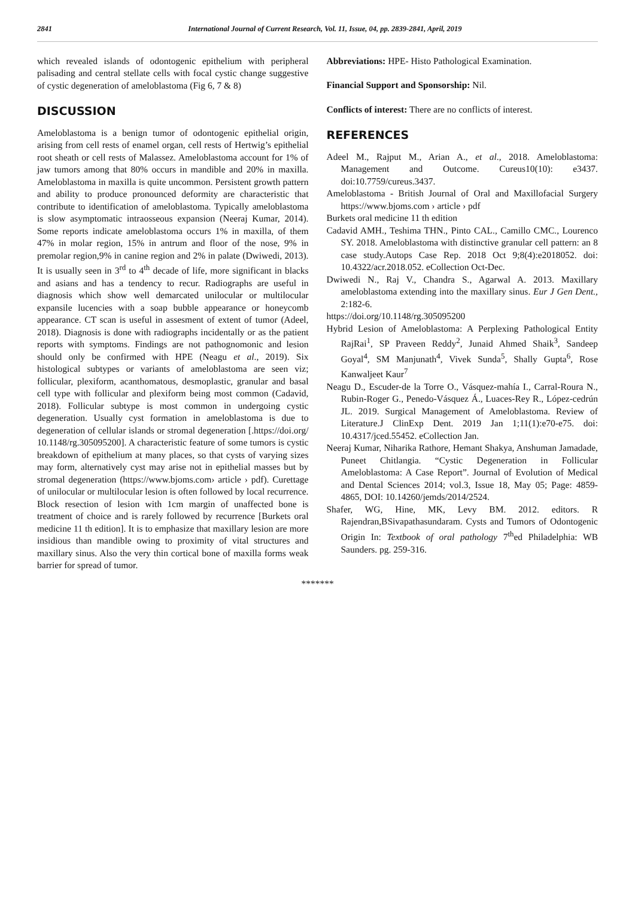2841 International Journal of Current Research, Vol. 11, Issue, 04, pp. 2839-2841, April, 2019
which revealed islands of odontogenic epithelium with peripheral palisading and central stellate cells with focal cystic change suggestive of cystic degeneration of ameloblastoma (Fig 6, 7 & 8)
DISCUSSION
Ameloblastoma is a benign tumor of odontogenic epithelial origin, arising from cell rests of enamel organ, cell rests of Hertwig’s epithelial root sheath or cell rests of Malassez. Ameloblastoma account for 1% of jaw tumors among that 80% occurs in mandible and 20% in maxilla. Ameloblastoma in maxilla is quite uncommon. Persistent growth pattern and ability to produce pronounced deformity are characteristic that contribute to identification of ameloblastoma. Typically ameloblastoma is slow asymptomatic intraosseous expansion (Neeraj Kumar, 2014). Some reports indicate ameloblastoma occurs 1% in maxilla, of them 47% in molar region, 15% in antrum and floor of the nose, 9% in premolar region,9% in canine region and 2% in palate (Dwiwedi, 2013). It is usually seen in 3<sup>rd</sup> to 4<sup>th</sup> decade of life, more significant in blacks and asians and has a tendency to recur. Radiographs are useful in diagnosis which show well demarcated unilocular or multilocular expansile lucencies with a soap bubble appearance or honeycomb appearance. CT scan is useful in assesment of extent of tumor (Adeel, 2018). Diagnosis is done with radiographs incidentally or as the patient reports with symptoms. Findings are not pathognomonic and lesion should only be confirmed with HPE (Neagu et al., 2019). Six histological subtypes or variants of ameloblastoma are seen viz; follicular, plexiform, acanthomatous, desmoplastic, granular and basal cell type with follicular and plexiform being most common (Cadavid, 2018). Follicular subtype is most common in undergoing cystic degeneration. Usually cyst formation in ameloblastoma is due to degeneration of cellular islands or stromal degeneration [.https://doi.org/ 10.1148/rg.305095200]. A characteristic feature of some tumors is cystic breakdown of epithelium at many places, so that cysts of varying sizes may form, alternatively cyst may arise not in epithelial masses but by stromal degeneration (https://www.bjoms.com› article › pdf). Curettage of unilocular or multilocular lesion is often followed by local recurrence. Block resection of lesion with 1cm margin of unaffected bone is treatment of choice and is rarely followed by recurrence [Burkets oral medicine 11 th edition]. It is to emphasize that maxillary lesion are more insidious than mandible owing to proximity of vital structures and maxillary sinus. Also the very thin cortical bone of maxilla forms weak barrier for spread of tumor.
Abbreviations: HPE- Histo Pathological Examination.
Financial Support and Sponsorship: Nil.
Conflicts of interest: There are no conflicts of interest.
REFERENCES
Adeel M., Rajput M., Arian A., et al., 2018. Ameloblastoma: Management and Outcome. Cureus10(10): e3437. doi:10.7759/cureus.3437.
Ameloblastoma - British Journal of Oral and Maxillofacial Surgery https://www.bjoms.com › article › pdf
Burkets oral medicine 11 th edition
Cadavid AMH., Teshima THN., Pinto CAL., Camillo CMC., Lourenco SY. 2018. Ameloblastoma with distinctive granular cell pattern: an 8 case study.Autops Case Rep. 2018 Oct 9;8(4):e2018052. doi: 10.4322/acr.2018.052. eCollection Oct-Dec.
Dwiwedi N., Raj V., Chandra S., Agarwal A. 2013. Maxillary ameloblastoma extending into the maxillary sinus. Eur J Gen Dent., 2:182-6.
https://doi.org/10.1148/rg.305095200
Hybrid Lesion of Ameloblastoma: A Perplexing Pathological Entity RajRai<sup>1</sup>, SP Praveen Reddy<sup>2</sup>, Junaid Ahmed Shaik<sup>3</sup>, Sandeep Goyal<sup>4</sup>, SM Manjunath<sup>4</sup>, Vivek Sunda<sup>5</sup>, Shally Gupta<sup>6</sup>, Rose Kanwaljeet Kaur<sup>7</sup>
Neagu D., Escuder-de la Torre O., Vásquez-mahía I., Carral-Roura N., Rubin-Roger G., Penedo-Vásquez Á., Luaces-Rey R., López-cedrún JL. 2019. Surgical Management of Ameloblastoma. Review of Literature.J ClinExp Dent. 2019 Jan 1;11(1):e70-e75. doi: 10.4317/jced.55452. eCollection Jan.
Neeraj Kumar, Niharika Rathore, Hemant Shakya, Anshuman Jamadade, Puneet Chitlangia. “Cystic Degeneration in Follicular Ameloblastoma: A Case Report”. Journal of Evolution of Medical and Dental Sciences 2014; vol.3, Issue 18, May 05; Page: 4859-4865, DOI: 10.14260/jemds/2014/2524.
Shafer, WG, Hine, MK, Levy BM. 2012. editors. R Rajendran,BSivapathasundaram. Cysts and Tumors of Odontogenic Origin In: Textbook of oral pathology 7<sup>th</sup>ed Philadelphia: WB Saunders. pg. 259-316.
*******